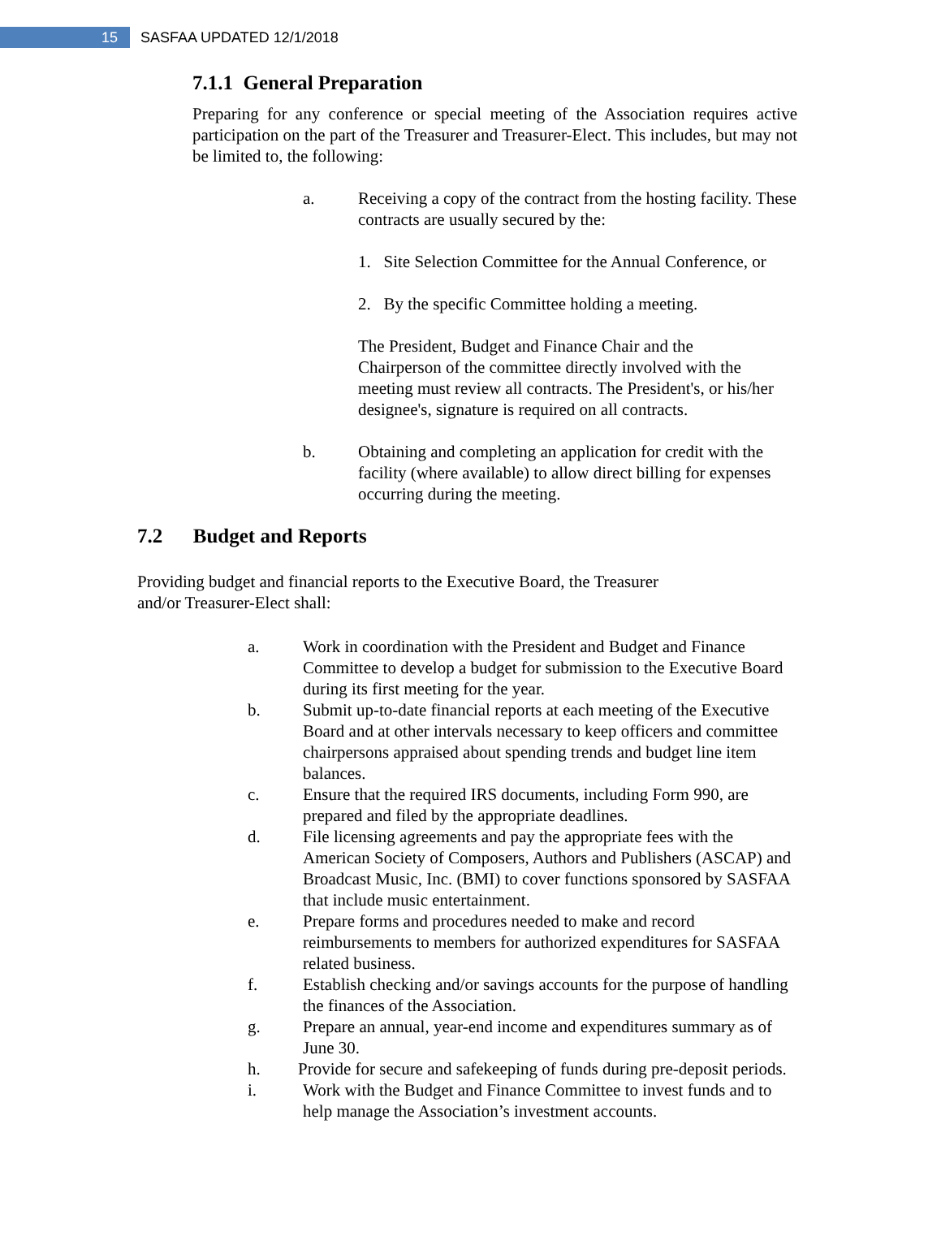15
SASFAA UPDATED 12/1/2018
7.1.1 General Preparation
Preparing for any conference or special meeting of the Association requires active participation on the part of the Treasurer and Treasurer-Elect. This includes, but may not be limited to, the following:
a. Receiving a copy of the contract from the hosting facility. These contracts are usually secured by the:
1. Site Selection Committee for the Annual Conference, or
2. By the specific Committee holding a meeting.
The President, Budget and Finance Chair and the Chairperson of the committee directly involved with the meeting must review all contracts. The President's, or his/her designee's, signature is required on all contracts.
b. Obtaining and completing an application for credit with the facility (where available) to allow direct billing for expenses occurring during the meeting.
7.2 Budget and Reports
Providing budget and financial reports to the Executive Board, the Treasurer and/or Treasurer-Elect shall:
a. Work in coordination with the President and Budget and Finance Committee to develop a budget for submission to the Executive Board during its first meeting for the year.
b. Submit up-to-date financial reports at each meeting of the Executive Board and at other intervals necessary to keep officers and committee chairpersons appraised about spending trends and budget line item balances.
c. Ensure that the required IRS documents, including Form 990, are prepared and filed by the appropriate deadlines.
d. File licensing agreements and pay the appropriate fees with the American Society of Composers, Authors and Publishers (ASCAP) and Broadcast Music, Inc. (BMI) to cover functions sponsored by SASFAA that include music entertainment.
e. Prepare forms and procedures needed to make and record reimbursements to members for authorized expenditures for SASFAA related business.
f. Establish checking and/or savings accounts for the purpose of handling the finances of the Association.
g. Prepare an annual, year-end income and expenditures summary as of June 30.
h. Provide for secure and safekeeping of funds during pre-deposit periods.
i. Work with the Budget and Finance Committee to invest funds and to help manage the Association’s investment accounts.